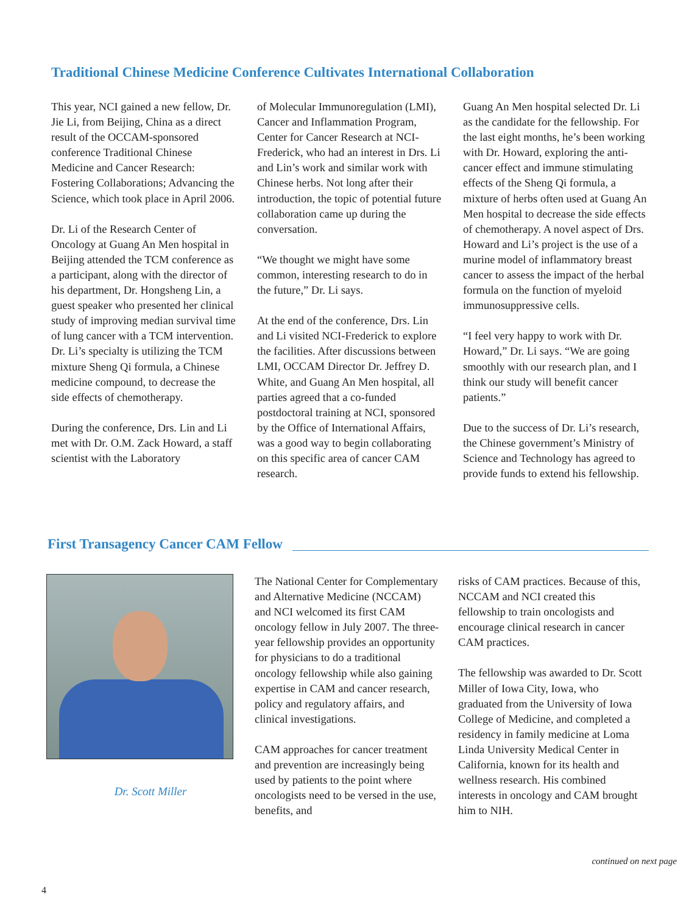Traditional Chinese Medicine Conference Cultivates International Collaboration
This year, NCI gained a new fellow, Dr. Jie Li, from Beijing, China as a direct result of the OCCAM-sponsored conference Traditional Chinese Medicine and Cancer Research: Fostering Collaborations; Advancing the Science, which took place in April 2006.
Dr. Li of the Research Center of Oncology at Guang An Men hospital in Beijing attended the TCM conference as a participant, along with the director of his department, Dr. Hongsheng Lin, a guest speaker who presented her clinical study of improving median survival time of lung cancer with a TCM intervention. Dr. Li’s specialty is utilizing the TCM mixture Sheng Qi formula, a Chinese medicine compound, to decrease the side effects of chemotherapy.
During the conference, Drs. Lin and Li met with Dr. O.M. Zack Howard, a staff scientist with the Laboratory
of Molecular Immunoregulation (LMI), Cancer and Inflammation Program, Center for Cancer Research at NCI-Frederick, who had an interest in Drs. Li and Lin’s work and similar work with Chinese herbs. Not long after their introduction, the topic of potential future collaboration came up during the conversation.
“We thought we might have some common, interesting research to do in the future,” Dr. Li says.
At the end of the conference, Drs. Lin and Li visited NCI-Frederick to explore the facilities. After discussions between LMI, OCCAM Director Dr. Jeffrey D. White, and Guang An Men hospital, all parties agreed that a co-funded postdoctoral training at NCI, sponsored by the Office of International Affairs, was a good way to begin collaborating on this specific area of cancer CAM research.
Guang An Men hospital selected Dr. Li as the candidate for the fellowship. For the last eight months, he’s been working with Dr. Howard, exploring the anti-cancer effect and immune stimulating effects of the Sheng Qi formula, a mixture of herbs often used at Guang An Men hospital to decrease the side effects of chemotherapy. A novel aspect of Drs. Howard and Li’s project is the use of a murine model of inflammatory breast cancer to assess the impact of the herbal formula on the function of myeloid immunosuppressive cells.
“I feel very happy to work with Dr. Howard,” Dr. Li says. “We are going smoothly with our research plan, and I think our study will benefit cancer patients.”
Due to the success of Dr. Li’s research, the Chinese government’s Ministry of Science and Technology has agreed to provide funds to extend his fellowship.
First Transagency Cancer CAM Fellow
Dr. Scott Miller
The National Center for Complementary and Alternative Medicine (NCCAM) and NCI welcomed its first CAM oncology fellow in July 2007. The three-year fellowship provides an opportunity for physicians to do a traditional oncology fellowship while also gaining expertise in CAM and cancer research, policy and regulatory affairs, and clinical investigations.
CAM approaches for cancer treatment and prevention are increasingly being used by patients to the point where oncologists need to be versed in the use, benefits, and
risks of CAM practices. Because of this, NCCAM and NCI created this fellowship to train oncologists and encourage clinical research in cancer CAM practices.
The fellowship was awarded to Dr. Scott Miller of Iowa City, Iowa, who graduated from the University of Iowa College of Medicine, and completed a residency in family medicine at Loma Linda University Medical Center in California, known for its health and wellness research. His combined interests in oncology and CAM brought him to NIH.
continued on next page
4